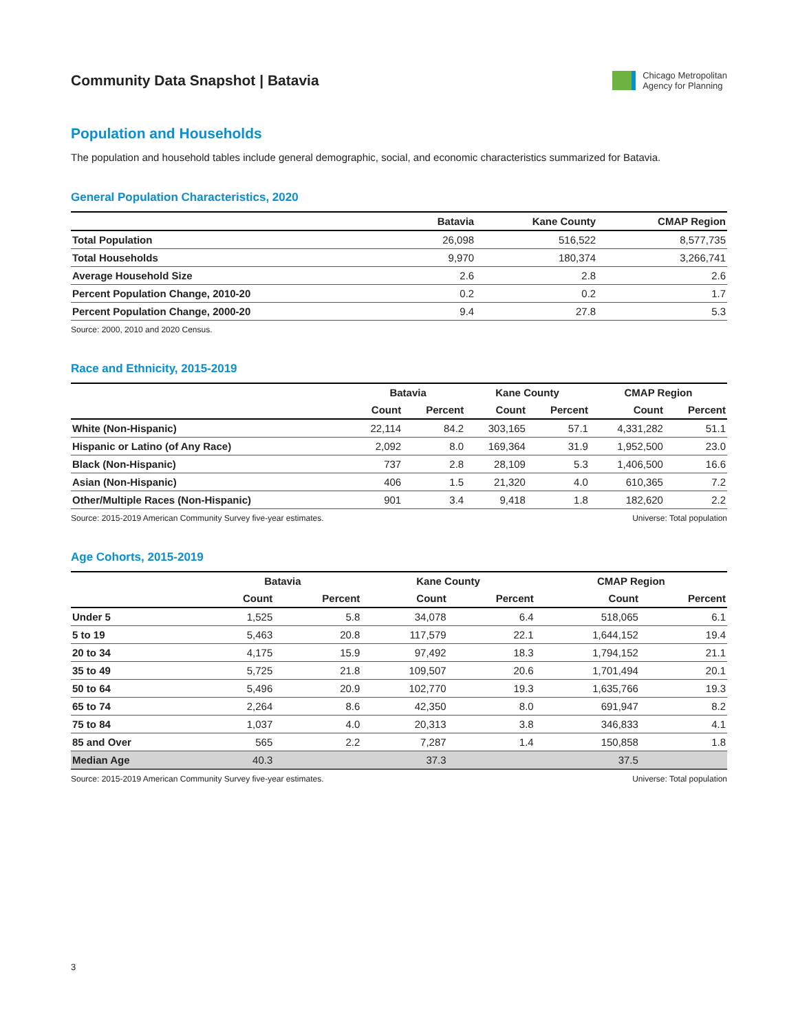Community Data Snapshot | Batavia
Chicago Metropolitan
Agency for Planning
Population and Households
The population and household tables include general demographic, social, and economic characteristics summarized for Batavia.
General Population Characteristics, 2020
| | Batavia | Kane County | CMAP Region |
| --- | --- | --- | --- |
| Total Population | 26,098 | 516,522 | 8,577,735 |
| Total Households | 9,970 | 180,374 | 3,266,741 |
| Average Household Size | 2.6 | 2.8 | 2.6 |
| Percent Population Change, 2010-20 | 0.2 | 0.2 | 1.7 |
| Percent Population Change, 2000-20 | 9.4 | 27.8 | 5.3 |
Source: 2000, 2010 and 2020 Census.
Race and Ethnicity, 2015-2019
| | Batavia | | Kane County | | CMAP Region | |
| --- | --- | --- | --- | --- | --- | --- |
| | Count | Percent | Count | Percent | Count | Percent |
| White (Non-Hispanic) | 22,114 | 84.2 | 303,165 | 57.1 | 4,331,282 | 51.1 |
| Hispanic or Latino (of Any Race) | 2,092 | 8.0 | 169,364 | 31.9 | 1,952,500 | 23.0 |
| Black (Non-Hispanic) | 737 | 2.8 | 28,109 | 5.3 | 1,406,500 | 16.6 |
| Asian (Non-Hispanic) | 406 | 1.5 | 21,320 | 4.0 | 610,365 | 7.2 |
| Other/Multiple Races (Non-Hispanic) | 901 | 3.4 | 9,418 | 1.8 | 182,620 | 2.2 |
Source: 2015-2019 American Community Survey five-year estimates. Universe: Total population
Age Cohorts, 2015-2019
| | Batavia | | Kane County | | CMAP Region | |
| --- | --- | --- | --- | --- | --- | --- |
| | Count | Percent | Count | Percent | Count | Percent |
| Under 5 | 1,525 | 5.8 | 34,078 | 6.4 | 518,065 | 6.1 |
| 5 to 19 | 5,463 | 20.8 | 117,579 | 22.1 | 1,644,152 | 19.4 |
| 20 to 34 | 4,175 | 15.9 | 97,492 | 18.3 | 1,794,152 | 21.1 |
| 35 to 49 | 5,725 | 21.8 | 109,507 | 20.6 | 1,701,494 | 20.1 |
| 50 to 64 | 5,496 | 20.9 | 102,770 | 19.3 | 1,635,766 | 19.3 |
| 65 to 74 | 2,264 | 8.6 | 42,350 | 8.0 | 691,947 | 8.2 |
| 75 to 84 | 1,037 | 4.0 | 20,313 | 3.8 | 346,833 | 4.1 |
| 85 and Over | 565 | 2.2 | 7,287 | 1.4 | 150,858 | 1.8 |
| Median Age | 40.3 | | 37.3 | | 37.5 | |
Source: 2015-2019 American Community Survey five-year estimates. Universe: Total population
3